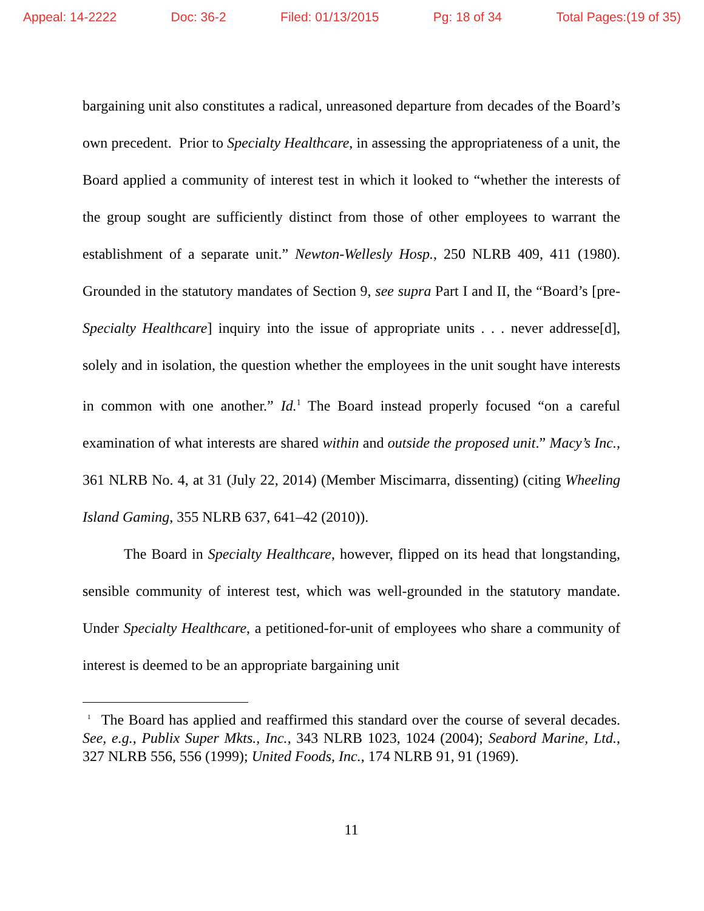Appeal: 14-2222 Doc: 36-2 Filed: 01/13/2015 Pg: 18 of 34 Total Pages:(19 of 35)
bargaining unit also constitutes a radical, unreasoned departure from decades of the Board’s own precedent. Prior to Specialty Healthcare, in assessing the appropriateness of a unit, the Board applied a community of interest test in which it looked to “whether the interests of the group sought are sufficiently distinct from those of other employees to warrant the establishment of a separate unit.” Newton-Wellesly Hosp., 250 NLRB 409, 411 (1980). Grounded in the statutory mandates of Section 9, see supra Part I and II, the “Board’s [pre-Specialty Healthcare] inquiry into the issue of appropriate units . . . never addresse[d], solely and in isolation, the question whether the employees in the unit sought have interests in common with one another.” Id.<sup>1</sup> The Board instead properly focused “on a careful examination of what interests are shared within and outside the proposed unit.” Macy’s Inc., 361 NLRB No. 4, at 31 (July 22, 2014) (Member Miscimarra, dissenting) (citing Wheeling Island Gaming, 355 NLRB 637, 641–42 (2010)).
The Board in Specialty Healthcare, however, flipped on its head that longstanding, sensible community of interest test, which was well-grounded in the statutory mandate. Under Specialty Healthcare, a petitioned-for-unit of employees who share a community of interest is deemed to be an appropriate bargaining unit
<sup>1</sup> The Board has applied and reaffirmed this standard over the course of several decades. See, e.g., Publix Super Mkts., Inc., 343 NLRB 1023, 1024 (2004); Seabord Marine, Ltd., 327 NLRB 556, 556 (1999); United Foods, Inc., 174 NLRB 91, 91 (1969).
11